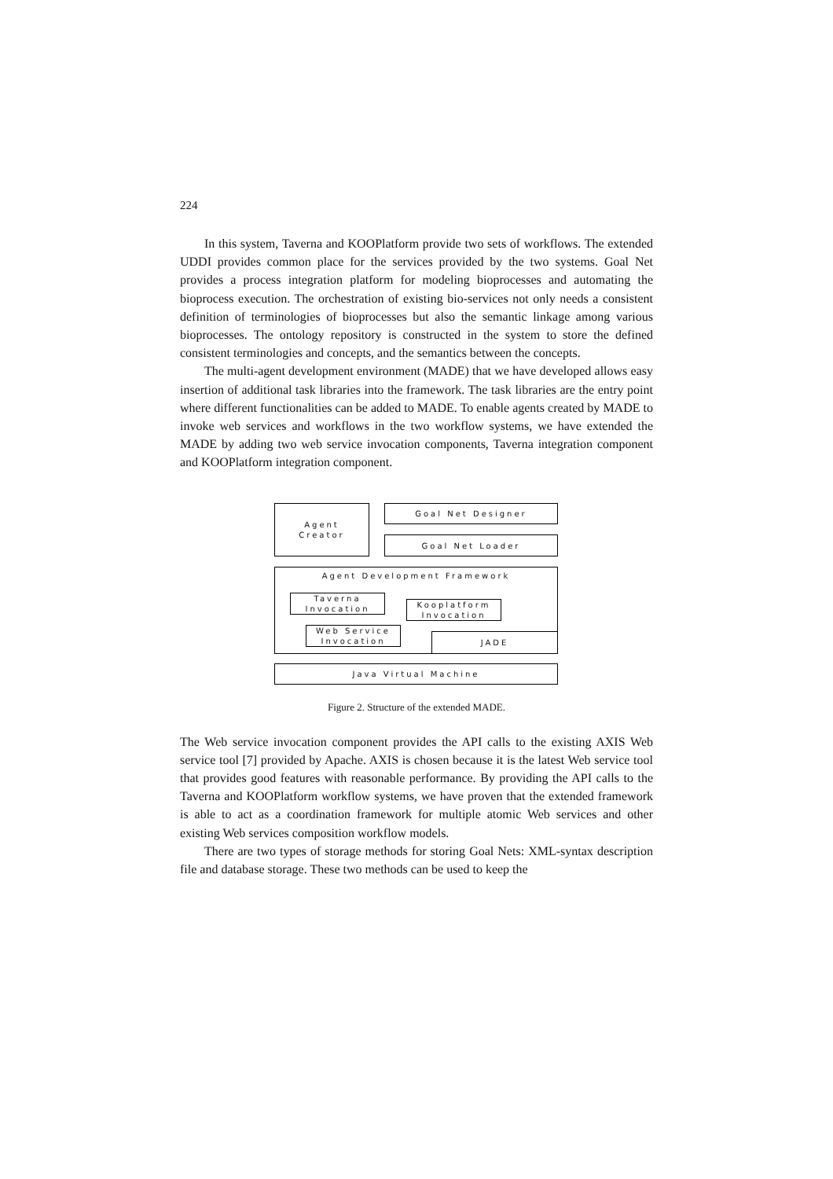224
In this system, Taverna and KOOPlatform provide two sets of workflows. The extended UDDI provides common place for the services provided by the two systems. Goal Net provides a process integration platform for modeling bioprocesses and automating the bioprocess execution. The orchestration of existing bio-services not only needs a consistent definition of terminologies of bioprocesses but also the semantic linkage among various bioprocesses. The ontology repository is constructed in the system to store the defined consistent terminologies and concepts, and the semantics between the concepts.
The multi-agent development environment (MADE) that we have developed allows easy insertion of additional task libraries into the framework. The task libraries are the entry point where different functionalities can be added to MADE. To enable agents created by MADE to invoke web services and workflows in the two workflow systems, we have extended the MADE by adding two web service invocation components, Taverna integration component and KOOPlatform integration component.
Agent
Creator
Goal Net Designer
Goal Net Loader
Agent Development Framework
Taverna
Invocation
Kooplatform
Invocation
Web Service
Invocation
JADE
Java Virtual Machine
Figure 2. Structure of the extended MADE.
The Web service invocation component provides the API calls to the existing AXIS Web service tool [7] provided by Apache. AXIS is chosen because it is the latest Web service tool that provides good features with reasonable performance. By providing the API calls to the Taverna and KOOPlatform workflow systems, we have proven that the extended framework is able to act as a coordination framework for multiple atomic Web services and other existing Web services composition workflow models.
There are two types of storage methods for storing Goal Nets: XML-syntax description file and database storage. These two methods can be used to keep the